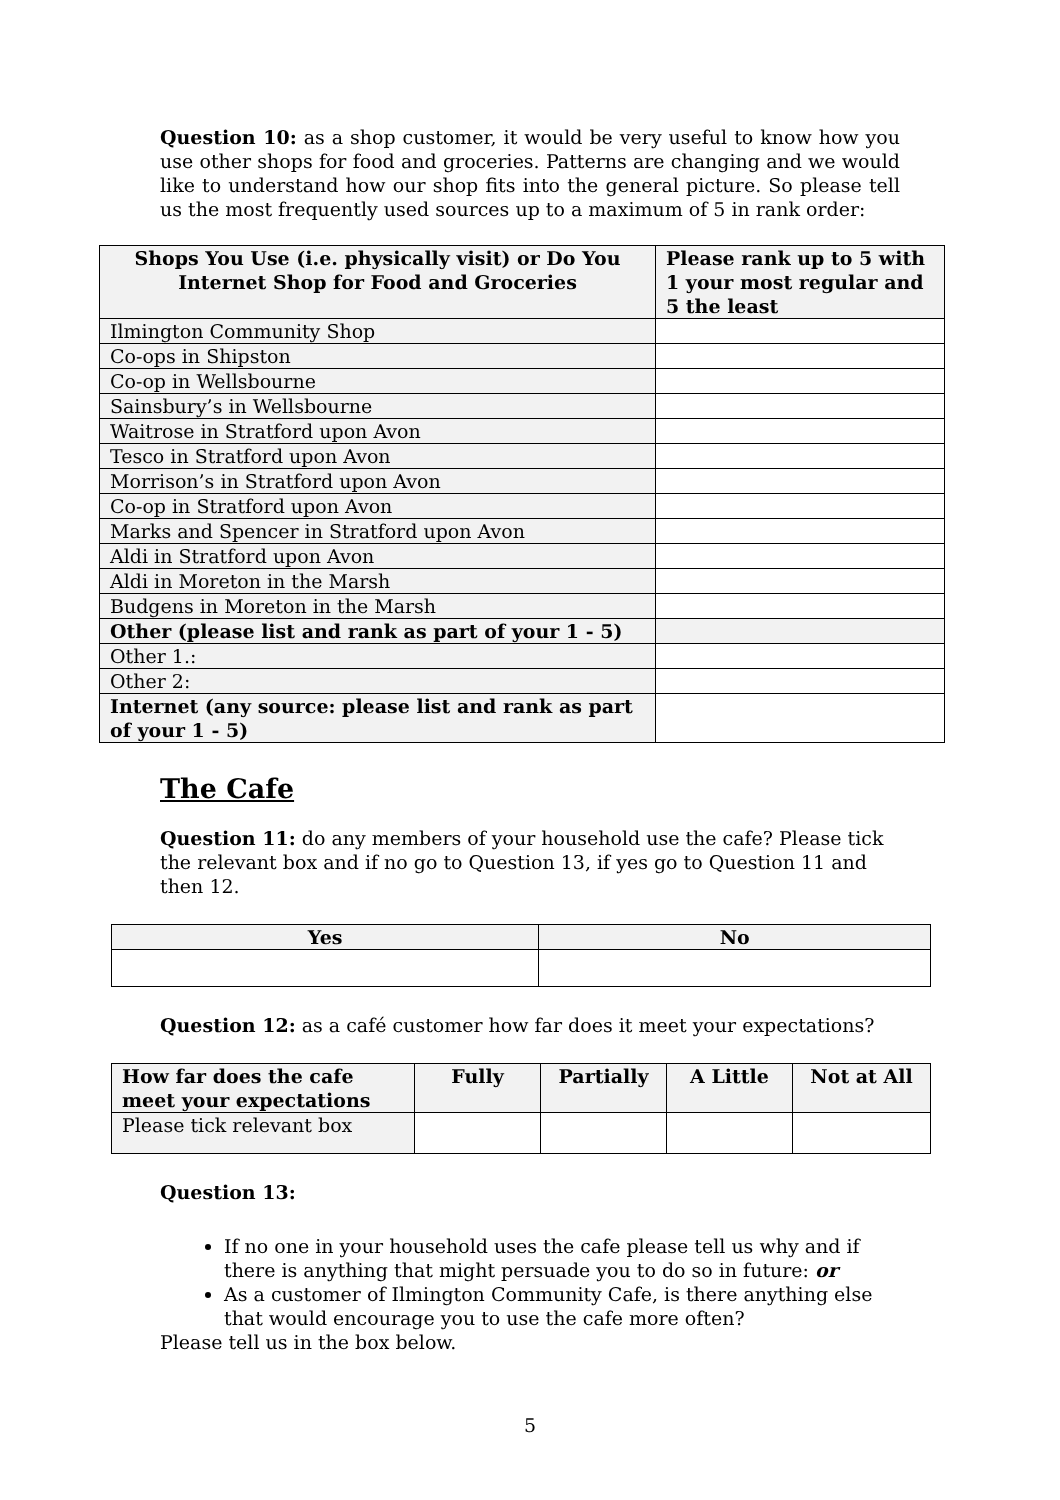Question 10: as a shop customer, it would be very useful to know how you use other shops for food and groceries. Patterns are changing and we would like to understand how our shop fits into the general picture. So please tell us the most frequently used sources up to a maximum of 5 in rank order:
| Shops You Use (i.e. physically visit) or Do You Internet Shop for Food and Groceries | Please rank up to 5 with 1 your most regular and 5 the least |
| --- | --- |
| Ilmington Community Shop | |
| Co-ops in Shipston | |
| Co-op in Wellsbourne | |
| Sainsbury’s in Wellsbourne | |
| Waitrose in Stratford upon Avon | |
| Tesco in Stratford upon Avon | |
| Morrison’s in Stratford upon Avon | |
| Co-op in Stratford upon Avon | |
| Marks and Spencer in Stratford upon Avon | |
| Aldi in Stratford upon Avon | |
| Aldi in Moreton in the Marsh | |
| Budgens in Moreton in the Marsh | |
| Other (please list and rank as part of your 1 - 5) | |
| Other 1.: | |
| Other 2: | |
| Internet (any source: please list and rank as part of your 1 - 5) | |
The Cafe
Question 11: do any members of your household use the cafe? Please tick the relevant box and if no go to Question 13, if yes go to Question 11 and then 12.
| Yes | No |
| --- | --- |
Question 12: as a café customer how far does it meet your expectations?
| How far does the cafe meet your expectations | Fully | Partially | A Little | Not at All |
| --- | --- | --- | --- | --- |
| Please tick relevant box | | | | |
Question 13:
If no one in your household uses the cafe please tell us why and if there is anything that might persuade you to do so in future: or
As a customer of Ilmington Community Cafe, is there anything else that would encourage you to use the cafe more often?
Please tell us in the box below.
5